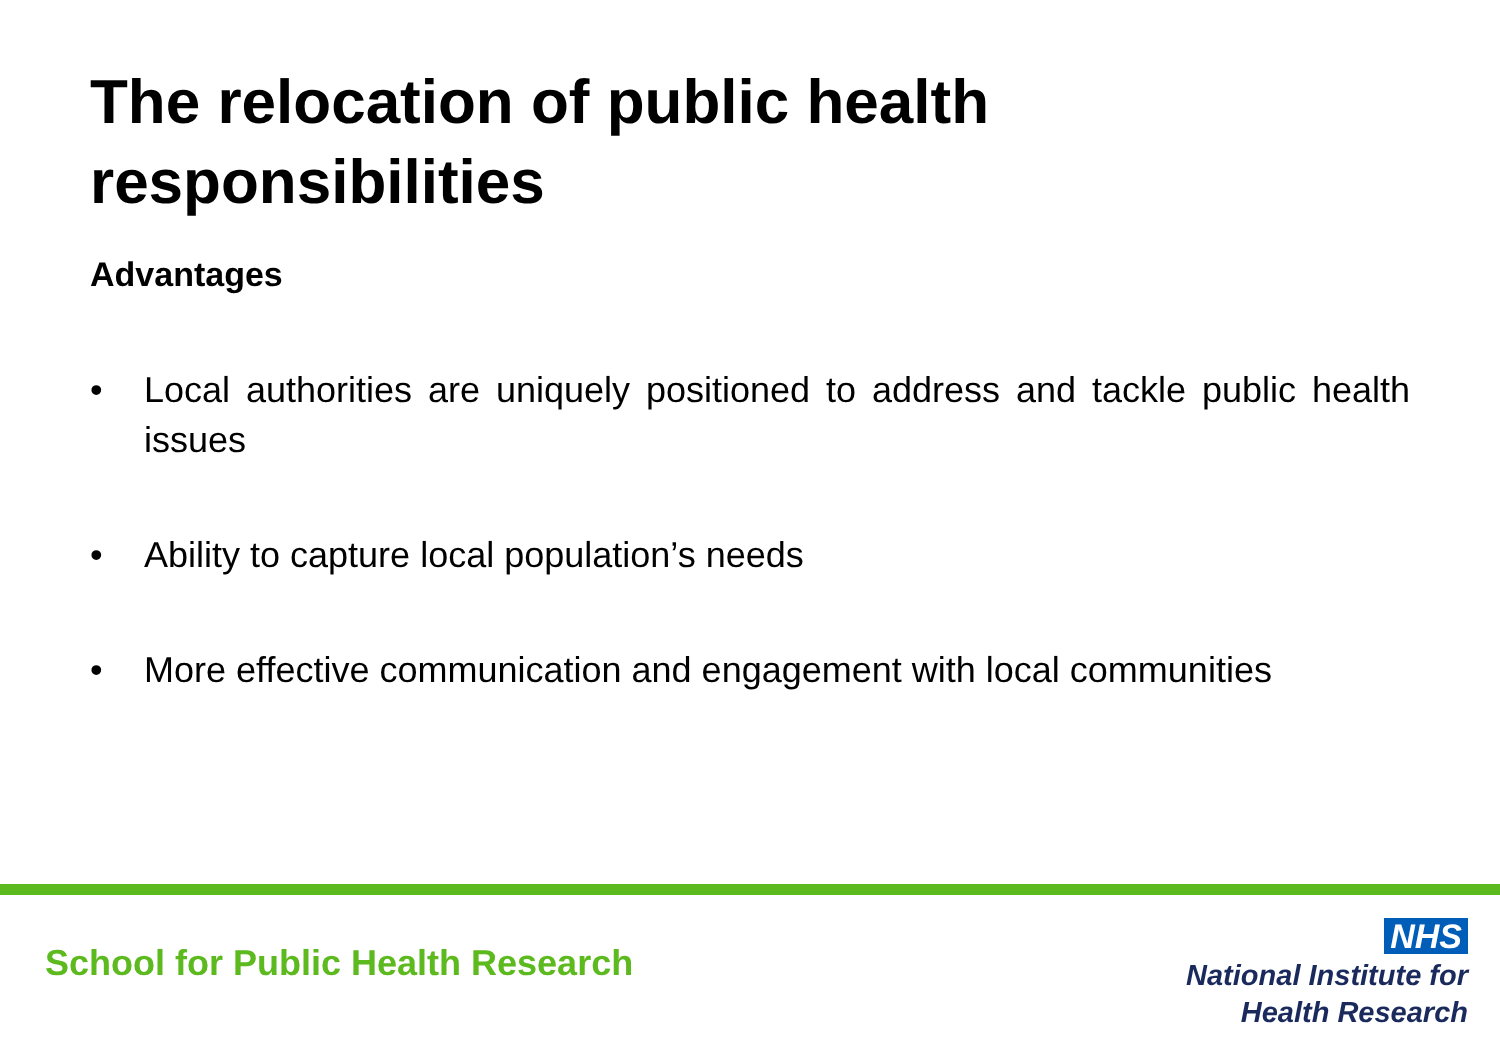The relocation of public health
responsibilities
Advantages
• Local authorities are uniquely positioned to address and tackle public health issues
• Ability to capture local population’s needs
• More effective communication and engagement with local communities
School for Public Health Research
NHS
National Institute for
Health Research